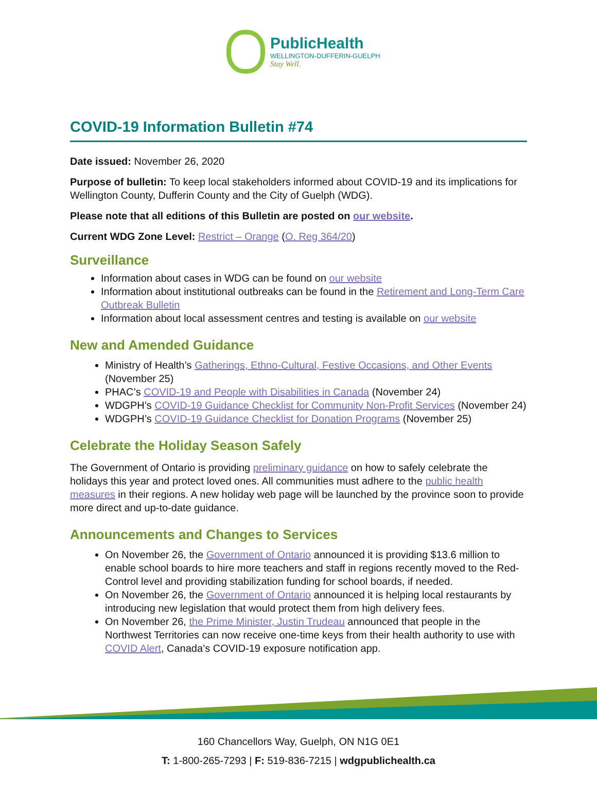PublicHealth
WELLINGTON-DUFFERIN-GUELPH
Stay Well.
COVID-19 Information Bulletin #74
Date issued: November 26, 2020
Purpose of bulletin: To keep local stakeholders informed about COVID-19 and its implications for Wellington County, Dufferin County and the City of Guelph (WDG).
Please note that all editions of this Bulletin are posted on our website.
Current WDG Zone Level: Restrict – Orange (O. Reg 364/20)
Surveillance
Information about cases in WDG can be found on our website
Information about institutional outbreaks can be found in the Retirement and Long-Term Care Outbreak Bulletin
Information about local assessment centres and testing is available on our website
New and Amended Guidance
Ministry of Health’s Gatherings, Ethno-Cultural, Festive Occasions, and Other Events (November 25)
PHAC’s COVID-19 and People with Disabilities in Canada (November 24)
WDGPH’s COVID-19 Guidance Checklist for Community Non-Profit Services (November 24)
WDGPH’s COVID-19 Guidance Checklist for Donation Programs (November 25)
Celebrate the Holiday Season Safely
The Government of Ontario is providing preliminary guidance on how to safely celebrate the holidays this year and protect loved ones. All communities must adhere to the public health measures in their regions. A new holiday web page will be launched by the province soon to provide more direct and up-to-date guidance.
Announcements and Changes to Services
On November 26, the Government of Ontario announced it is providing $13.6 million to enable school boards to hire more teachers and staff in regions recently moved to the Red-Control level and providing stabilization funding for school boards, if needed.
On November 26, the Government of Ontario announced it is helping local restaurants by introducing new legislation that would protect them from high delivery fees.
On November 26, the Prime Minister, Justin Trudeau announced that people in the Northwest Territories can now receive one-time keys from their health authority to use with COVID Alert, Canada’s COVID-19 exposure notification app.
160 Chancellors Way, Guelph, ON N1G 0E1
T: 1-800-265-7293 | F: 519-836-7215 | wdgpublichealth.ca